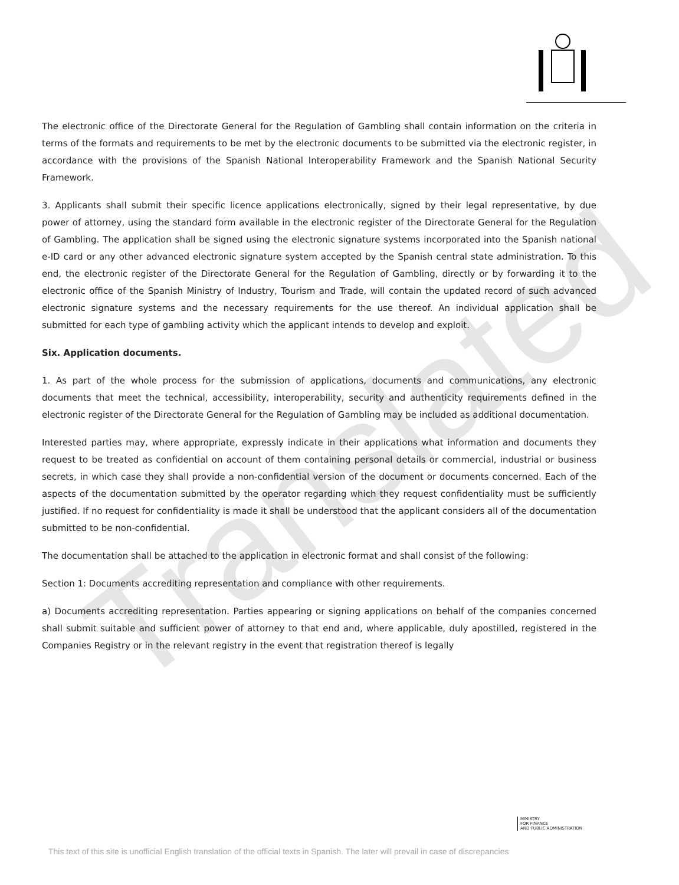Translated
The electronic office of the Directorate General for the Regulation of Gambling shall contain information on the criteria in terms of the formats and requirements to be met by the electronic documents to be submitted via the electronic register, in accordance with the provisions of the Spanish National Interoperability Framework and the Spanish National Security Framework.
3. Applicants shall submit their specific licence applications electronically, signed by their legal representative, by due power of attorney, using the standard form available in the electronic register of the Directorate General for the Regulation of Gambling. The application shall be signed using the electronic signature systems incorporated into the Spanish national e-ID card or any other advanced electronic signature system accepted by the Spanish central state administration. To this end, the electronic register of the Directorate General for the Regulation of Gambling, directly or by forwarding it to the electronic office of the Spanish Ministry of Industry, Tourism and Trade, will contain the updated record of such advanced electronic signature systems and the necessary requirements for the use thereof. An individual application shall be submitted for each type of gambling activity which the applicant intends to develop and exploit.
Six. Application documents.
1. As part of the whole process for the submission of applications, documents and communications, any electronic documents that meet the technical, accessibility, interoperability, security and authenticity requirements defined in the electronic register of the Directorate General for the Regulation of Gambling may be included as additional documentation.
Interested parties may, where appropriate, expressly indicate in their applications what information and documents they request to be treated as confidential on account of them containing personal details or commercial, industrial or business secrets, in which case they shall provide a non-confidential version of the document or documents concerned. Each of the aspects of the documentation submitted by the operator regarding which they request confidentiality must be sufficiently justified. If no request for confidentiality is made it shall be understood that the applicant considers all of the documentation submitted to be non-confidential.
The documentation shall be attached to the application in electronic format and shall consist of the following:
Section 1: Documents accrediting representation and compliance with other requirements.
a) Documents accrediting representation. Parties appearing or signing applications on behalf of the companies concerned shall submit suitable and sufficient power of attorney to that end and, where applicable, duly apostilled, registered in the Companies Registry or in the relevant registry in the event that registration thereof is legally
MINISTRY
FOR FINANCE
AND PUBLIC ADMINISTRATION
This text of this site is unofficial English translation of the official texts in Spanish. The later will prevail in case of discrepancies